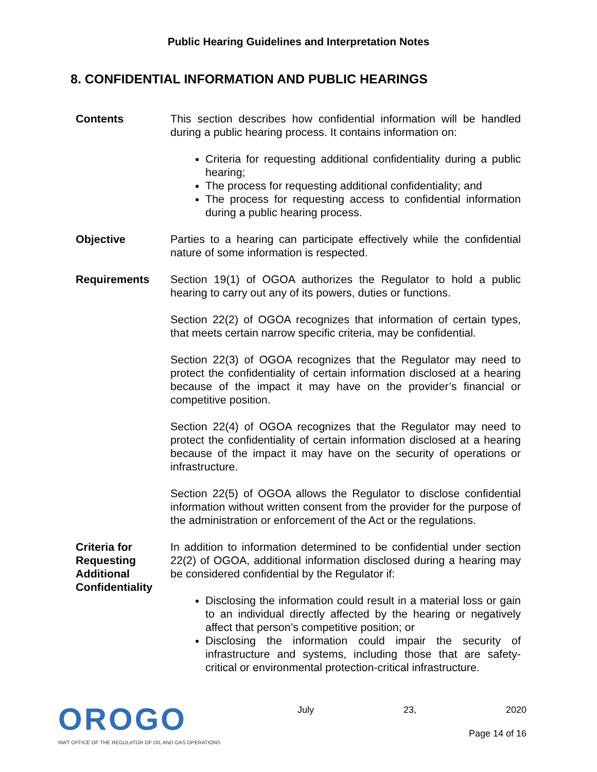Public Hearing Guidelines and Interpretation Notes
8. CONFIDENTIAL INFORMATION AND PUBLIC HEARINGS
Contents This section describes how confidential information will be handled during a public hearing process. It contains information on:
Criteria for requesting additional confidentiality during a public hearing;
The process for requesting additional confidentiality; and
The process for requesting access to confidential information during a public hearing process.
Objective Parties to a hearing can participate effectively while the confidential nature of some information is respected.
Requirements Section 19(1) of OGOA authorizes the Regulator to hold a public hearing to carry out any of its powers, duties or functions.
Section 22(2) of OGOA recognizes that information of certain types, that meets certain narrow specific criteria, may be confidential.
Section 22(3) of OGOA recognizes that the Regulator may need to protect the confidentiality of certain information disclosed at a hearing because of the impact it may have on the provider’s financial or competitive position.
Section 22(4) of OGOA recognizes that the Regulator may need to protect the confidentiality of certain information disclosed at a hearing because of the impact it may have on the security of operations or infrastructure.
Section 22(5) of OGOA allows the Regulator to disclose confidential information without written consent from the provider for the purpose of the administration or enforcement of the Act or the regulations.
Criteria for Requesting Additional Confidentiality
In addition to information determined to be confidential under section 22(2) of OGOA, additional information disclosed during a hearing may be considered confidential by the Regulator if:
Disclosing the information could result in a material loss or gain to an individual directly affected by the hearing or negatively affect that person’s competitive position; or
Disclosing the information could impair the security of infrastructure and systems, including those that are safety-critical or environmental protection-critical infrastructure.
OROGO
NWT OFFICE OF THE REGULATOR OF OIL AND GAS OPERATIONS
July 23, 2020
Page 14 of 16